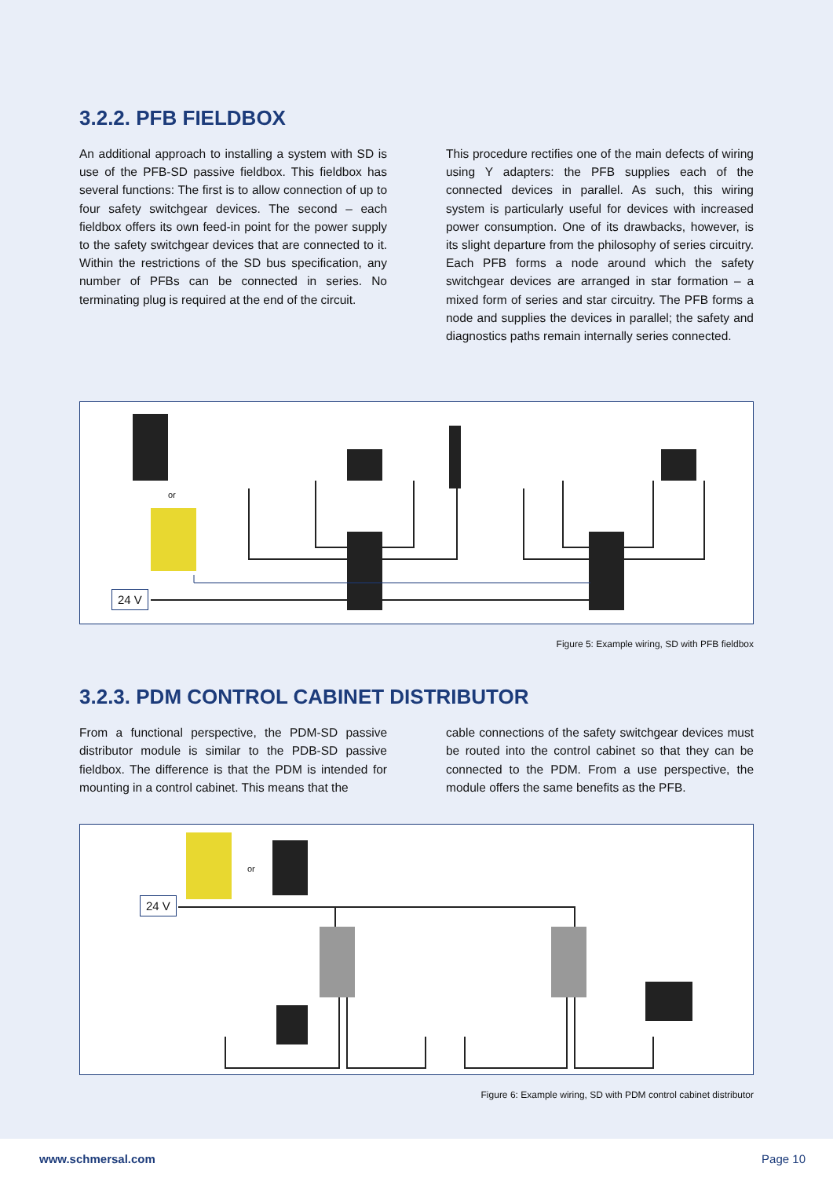3.2.2. PFB FIELDBOX
An additional approach to installing a system with SD is use of the PFB-SD passive fieldbox. This fieldbox has several functions: The first is to allow connection of up to four safety switchgear devices. The second – each fieldbox offers its own feed-in point for the power supply to the safety switchgear devices that are connected to it. Within the restrictions of the SD bus specification, any number of PFBs can be connected in series. No terminating plug is required at the end of the circuit.
This procedure rectifies one of the main defects of wiring using Y adapters: the PFB supplies each of the connected devices in parallel. As such, this wiring system is particularly useful for devices with increased power consumption. One of its drawbacks, however, is its slight departure from the philosophy of series circuitry. Each PFB forms a node around which the safety switchgear devices are arranged in star formation – a mixed form of series and star circuitry. The PFB forms a node and supplies the devices in parallel; the safety and diagnostics paths remain internally series connected.
or
24 V
Figure 5: Example wiring, SD with PFB fieldbox
3.2.3. PDM CONTROL CABINET DISTRIBUTOR
From a functional perspective, the PDM-SD passive distributor module is similar to the PDB-SD passive fieldbox. The difference is that the PDM is intended for mounting in a control cabinet. This means that the
cable connections of the safety switchgear devices must be routed into the control cabinet so that they can be connected to the PDM. From a use perspective, the module offers the same benefits as the PFB.
or
24 V
Figure 6: Example wiring, SD with PDM control cabinet distributor
www.schmersal.com Page 10